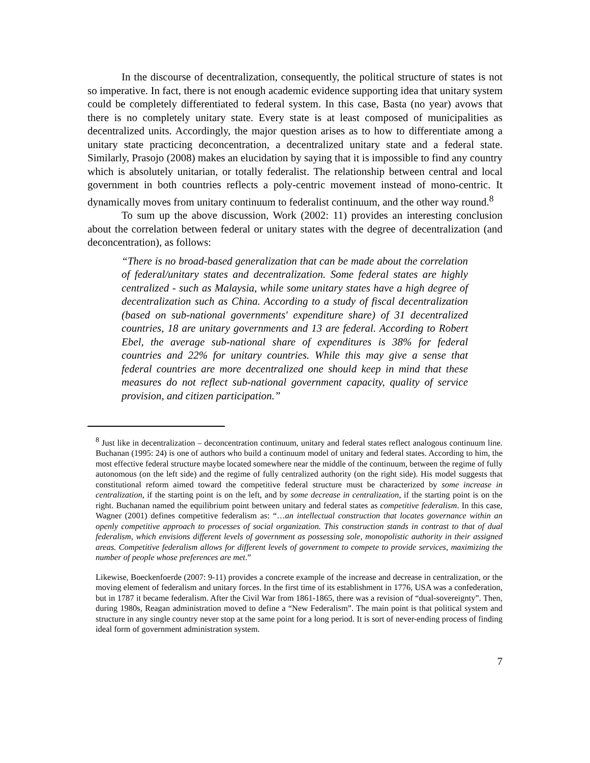In the discourse of decentralization, consequently, the political structure of states is not so imperative. In fact, there is not enough academic evidence supporting idea that unitary system could be completely differentiated to federal system. In this case, Basta (no year) avows that there is no completely unitary state. Every state is at least composed of municipalities as decentralized units. Accordingly, the major question arises as to how to differentiate among a unitary state practicing deconcentration, a decentralized unitary state and a federal state. Similarly, Prasojo (2008) makes an elucidation by saying that it is impossible to find any country which is absolutely unitarian, or totally federalist. The relationship between central and local government in both countries reflects a poly-centric movement instead of mono-centric. It dynamically moves from unitary continuum to federalist continuum, and the other way round.<sup>8</sup>
To sum up the above discussion, Work (2002: 11) provides an interesting conclusion about the correlation between federal or unitary states with the degree of decentralization (and deconcentration), as follows:
“There is no broad-based generalization that can be made about the correlation of federal/unitary states and decentralization. Some federal states are highly centralized - such as Malaysia, while some unitary states have a high degree of decentralization such as China. According to a study of fiscal decentralization (based on sub-national governments' expenditure share) of 31 decentralized countries, 18 are unitary governments and 13 are federal. According to Robert Ebel, the average sub-national share of expenditures is 38% for federal countries and 22% for unitary countries. While this may give a sense that federal countries are more decentralized one should keep in mind that these measures do not reflect sub-national government capacity, quality of service provision, and citizen participation.”
<sup>8</sup> Just like in decentralization – deconcentration continuum, unitary and federal states reflect analogous continuum line. Buchanan (1995: 24) is one of authors who build a continuum model of unitary and federal states. According to him, the most effective federal structure maybe located somewhere near the middle of the continuum, between the regime of fully autonomous (on the left side) and the regime of fully centralized authority (on the right side). His model suggests that constitutional reform aimed toward the competitive federal structure must be characterized by some increase in centralization, if the starting point is on the left, and by some decrease in centralization, if the starting point is on the right. Buchanan named the equilibrium point between unitary and federal states as competitive federalism. In this case, Wagner (2001) defines competitive federalism as: “…an intellectual construction that locates governance within an openly competitive approach to processes of social organization. This construction stands in contrast to that of dual federalism, which envisions different levels of government as possessing sole, monopolistic authority in their assigned areas. Competitive federalism allows for different levels of government to compete to provide services, maximizing the number of people whose preferences are met.”
Likewise, Boeckenfoerde (2007: 9-11) provides a concrete example of the increase and decrease in centralization, or the moving element of federalism and unitary forces. In the first time of its establishment in 1776, USA was a confederation, but in 1787 it became federalism. After the Civil War from 1861-1865, there was a revision of “dual-sovereignty”. Then, during 1980s, Reagan administration moved to define a “New Federalism”. The main point is that political system and structure in any single country never stop at the same point for a long period. It is sort of never-ending process of finding ideal form of government administration system.
7